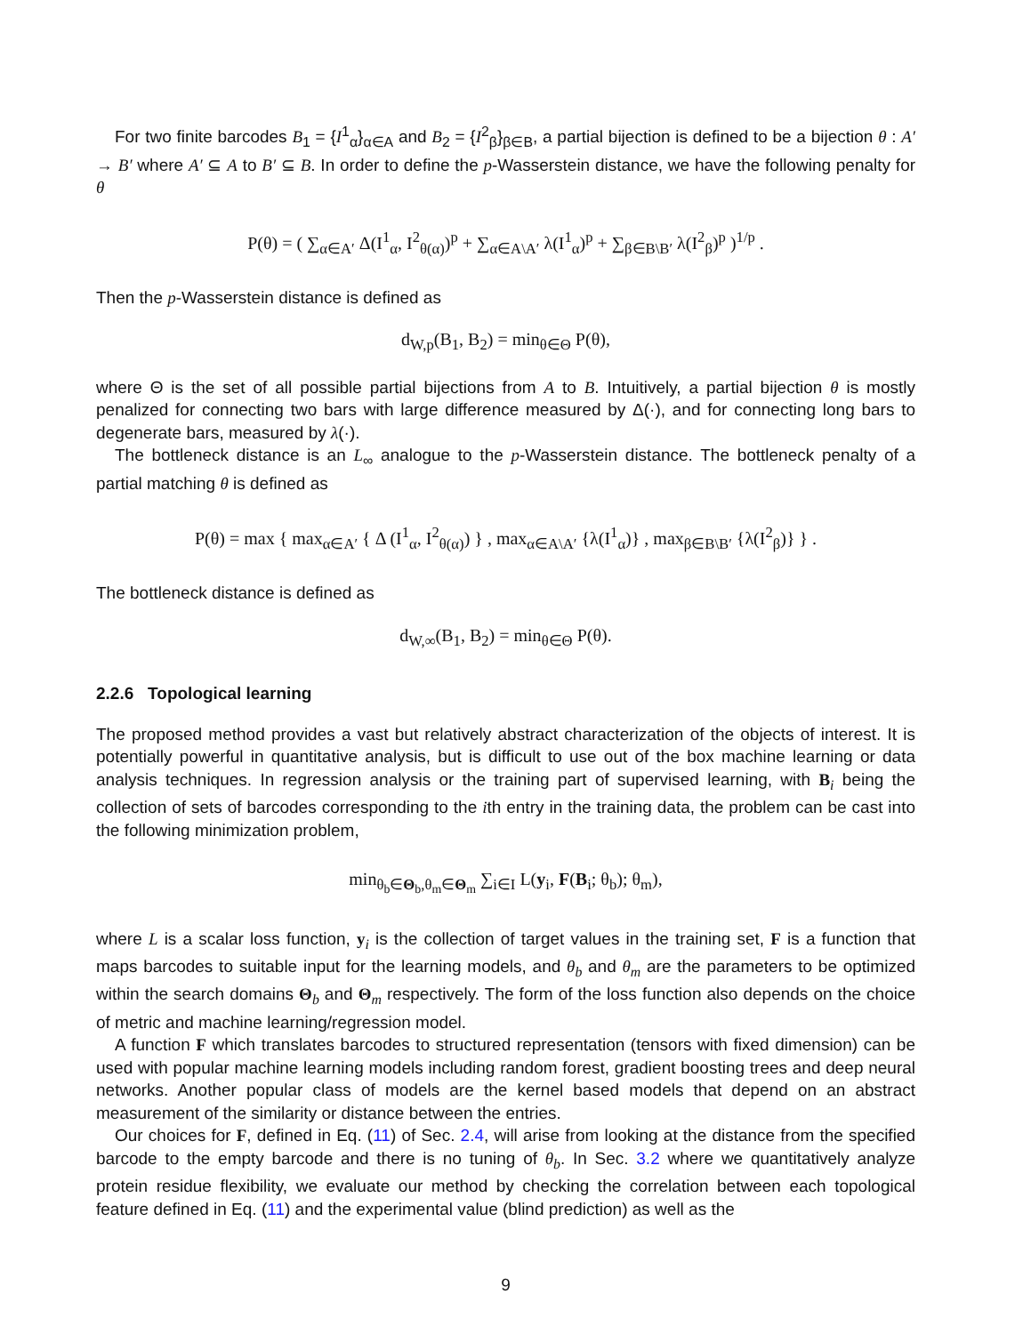For two finite barcodes B<sub>1</sub> = {I<sup>1</sup><sub>α</sub>}<sub>α∈A</sub> and B<sub>2</sub> = {I<sup>2</sup><sub>β</sub>}<sub>β∈B</sub>, a partial bijection is defined to be a bijection θ : A′ → B′ where A′ ⊆ A to B′ ⊆ B. In order to define the p-Wasserstein distance, we have the following penalty for θ
P(θ) = ( ∑<sub>α∈A′</sub> Δ(I<sup>1</sup><sub>α</sub>, I<sup>2</sup><sub>θ(α)</sub>)<sup>p</sup> + ∑<sub>α∈A\A′</sub> λ(I<sup>1</sup><sub>α</sub>)<sup>p</sup> + ∑<sub>β∈B\B′</sub> λ(I<sup>2</sup><sub>β</sub>)<sup>p</sup> )<sup>1/p</sup> .
Then the p-Wasserstein distance is defined as
d<sub>W,p</sub>(B<sub>1</sub>, B<sub>2</sub>) = min<sub>θ∈Θ</sub> P(θ),
where Θ is the set of all possible partial bijections from A to B. Intuitively, a partial bijection θ is mostly penalized for connecting two bars with large difference measured by Δ(·), and for connecting long bars to degenerate bars, measured by λ(·).
The bottleneck distance is an L<sub>∞</sub> analogue to the p-Wasserstein distance. The bottleneck penalty of a partial matching θ is defined as
P(θ) = max { max<sub>α∈A′</sub> { Δ (I<sup>1</sup><sub>α</sub>, I<sup>2</sup><sub>θ(α)</sub>) } , max<sub>α∈A\A′</sub> {λ(I<sup>1</sup><sub>α</sub>)} , max<sub>β∈B\B′</sub> {λ(I<sup>2</sup><sub>β</sub>)} } .
The bottleneck distance is defined as
d<sub>W,∞</sub>(B<sub>1</sub>, B<sub>2</sub>) = min<sub>θ∈Θ</sub> P(θ).
2.2.6 Topological learning
The proposed method provides a vast but relatively abstract characterization of the objects of interest. It is potentially powerful in quantitative analysis, but is difficult to use out of the box machine learning or data analysis techniques. In regression analysis or the training part of supervised learning, with B<sub>i</sub> being the collection of sets of barcodes corresponding to the ith entry in the training data, the problem can be cast into the following minimization problem,
min<sub>θ<sub>b</sub>∈Θ<sub>b</sub>,θ<sub>m</sub>∈Θ<sub>m</sub></sub> ∑<sub>i∈I</sub> L(y<sub>i</sub>, F(B<sub>i</sub>; θ<sub>b</sub>); θ<sub>m</sub>),
where L is a scalar loss function, y<sub>i</sub> is the collection of target values in the training set, F is a function that maps barcodes to suitable input for the learning models, and θ<sub>b</sub> and θ<sub>m</sub> are the parameters to be optimized within the search domains Θ<sub>b</sub> and Θ<sub>m</sub> respectively. The form of the loss function also depends on the choice of metric and machine learning/regression model.
A function F which translates barcodes to structured representation (tensors with fixed dimension) can be used with popular machine learning models including random forest, gradient boosting trees and deep neural networks. Another popular class of models are the kernel based models that depend on an abstract measurement of the similarity or distance between the entries.
Our choices for F, defined in Eq. (11) of Sec. 2.4, will arise from looking at the distance from the specified barcode to the empty barcode and there is no tuning of θ<sub>b</sub>. In Sec. 3.2 where we quantitatively analyze protein residue flexibility, we evaluate our method by checking the correlation between each topological feature defined in Eq. (11) and the experimental value (blind prediction) as well as the
9